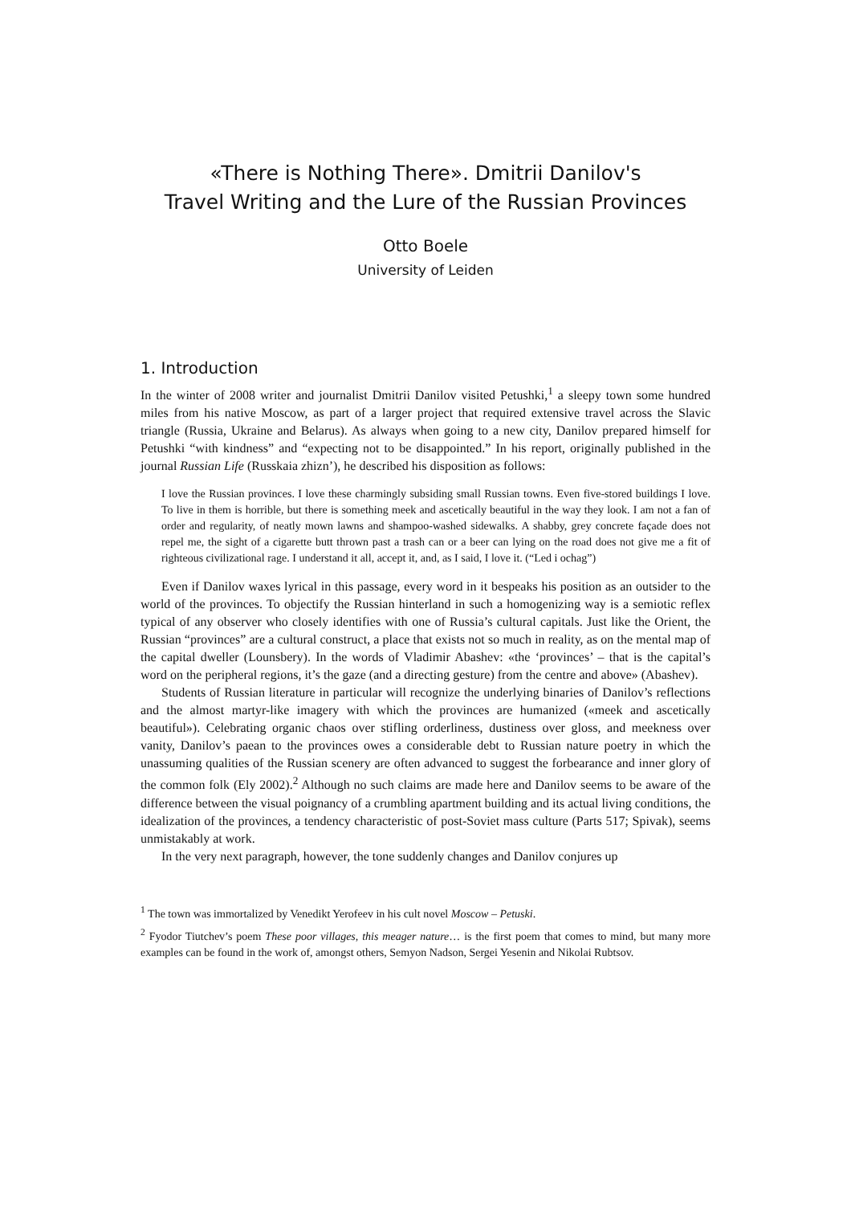«There is Nothing There». Dmitrii Danilov's
Travel Writing and the Lure of the Russian Provinces
Otto Boele
University of Leiden
1. Introduction
In the winter of 2008 writer and journalist Dmitrii Danilov visited Petushki,<sup>1</sup> a sleepy town some hundred miles from his native Moscow, as part of a larger project that required extensive travel across the Slavic triangle (Russia, Ukraine and Belarus). As always when going to a new city, Danilov prepared himself for Petushki “with kindness” and “expecting not to be disappointed.” In his report, originally published in the journal Russian Life (Russkaia zhizn’), he described his disposition as follows:
I love the Russian provinces. I love these charmingly subsiding small Russian towns. Even five-stored buildings I love. To live in them is horrible, but there is something meek and ascetically beautiful in the way they look. I am not a fan of order and regularity, of neatly mown lawns and shampoo-washed sidewalks. A shabby, grey concrete façade does not repel me, the sight of a cigarette butt thrown past a trash can or a beer can lying on the road does not give me a fit of righteous civilizational rage. I understand it all, accept it, and, as I said, I love it. (“Led i ochag”)
Even if Danilov waxes lyrical in this passage, every word in it bespeaks his position as an outsider to the world of the provinces. To objectify the Russian hinterland in such a homogenizing way is a semiotic reflex typical of any observer who closely identifies with one of Russia’s cultural capitals. Just like the Orient, the Russian “provinces” are a cultural construct, a place that exists not so much in reality, as on the mental map of the capital dweller (Lounsbery). In the words of Vladimir Abashev: «the ‘provinces’ – that is the capital’s word on the peripheral regions, it’s the gaze (and a directing gesture) from the centre and above» (Abashev).
Students of Russian literature in particular will recognize the underlying binaries of Danilov’s reflections and the almost martyr-like imagery with which the provinces are humanized («meek and ascetically beautiful»). Celebrating organic chaos over stifling orderliness, dustiness over gloss, and meekness over vanity, Danilov’s paean to the provinces owes a considerable debt to Russian nature poetry in which the unassuming qualities of the Russian scenery are often advanced to suggest the forbearance and inner glory of the common folk (Ely 2002).<sup>2</sup> Although no such claims are made here and Danilov seems to be aware of the difference between the visual poignancy of a crumbling apartment building and its actual living conditions, the idealization of the provinces, a tendency characteristic of post-Soviet mass culture (Parts 517; Spivak), seems unmistakably at work.
In the very next paragraph, however, the tone suddenly changes and Danilov conjures up
<sup>1</sup> The town was immortalized by Venedikt Yerofeev in his cult novel Moscow – Petuski.
<sup>2</sup> Fyodor Tiutchev’s poem These poor villages, this meager nature… is the first poem that comes to mind, but many more examples can be found in the work of, amongst others, Semyon Nadson, Sergei Yesenin and Nikolai Rubtsov.